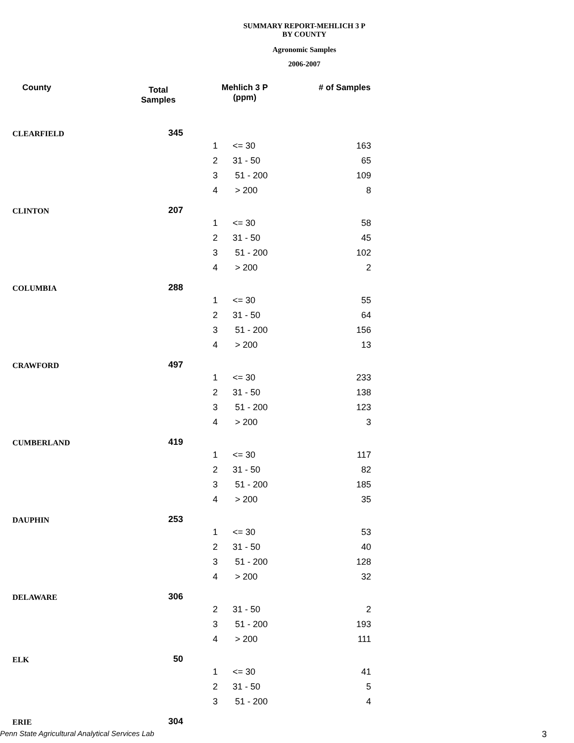SUMMARY REPORT-MEHLICH 3 P
BY COUNTY
Agronomic Samples
2006-2007
| County | Total Samples | Mehlich 3 P (ppm) | | # of Samples |
| --- | --- | --- | --- | --- |
| CLEARFIELD | 345 | | | |
| | | 1 | <= 30 | 163 |
| | | 2 | 31 - 50 | 65 |
| | | 3 | 51 - 200 | 109 |
| | | 4 | > 200 | 8 |
| CLINTON | 207 | | | |
| | | 1 | <= 30 | 58 |
| | | 2 | 31 - 50 | 45 |
| | | 3 | 51 - 200 | 102 |
| | | 4 | > 200 | 2 |
| COLUMBIA | 288 | | | |
| | | 1 | <= 30 | 55 |
| | | 2 | 31 - 50 | 64 |
| | | 3 | 51 - 200 | 156 |
| | | 4 | > 200 | 13 |
| CRAWFORD | 497 | | | |
| | | 1 | <= 30 | 233 |
| | | 2 | 31 - 50 | 138 |
| | | 3 | 51 - 200 | 123 |
| | | 4 | > 200 | 3 |
| CUMBERLAND | 419 | | | |
| | | 1 | <= 30 | 117 |
| | | 2 | 31 - 50 | 82 |
| | | 3 | 51 - 200 | 185 |
| | | 4 | > 200 | 35 |
| DAUPHIN | 253 | | | |
| | | 1 | <= 30 | 53 |
| | | 2 | 31 - 50 | 40 |
| | | 3 | 51 - 200 | 128 |
| | | 4 | > 200 | 32 |
| DELAWARE | 306 | | | |
| | | 2 | 31 - 50 | 2 |
| | | 3 | 51 - 200 | 193 |
| | | 4 | > 200 | 111 |
| ELK | 50 | | | |
| | | 1 | <= 30 | 41 |
| | | 2 | 31 - 50 | 5 |
| | | 3 | 51 - 200 | 4 |
| ERIE | 304 | | | |
Penn State Agricultural Analytical Services Lab
3